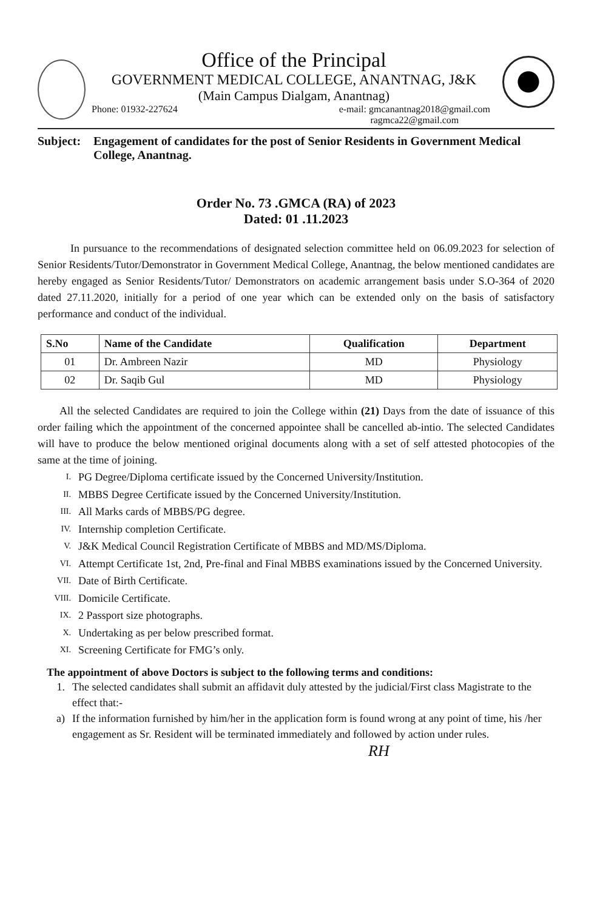Office of the Principal
GOVERNMENT MEDICAL COLLEGE, ANANTNAG, J&K
(Main Campus Dialgam, Anantnag)
Phone: 01932-227624 e-mail: gmcanantnag2018@gmail.com
ragmca22@gmail.com
Subject: Engagement of candidates for the post of Senior Residents in Government Medical College, Anantnag.
Order No. 73 .GMCA (RA) of 2023
Dated: 01 .11.2023
In pursuance to the recommendations of designated selection committee held on 06.09.2023 for selection of Senior Residents/Tutor/Demonstrator in Government Medical College, Anantnag, the below mentioned candidates are hereby engaged as Senior Residents/Tutor/ Demonstrators on academic arrangement basis under S.O-364 of 2020 dated 27.11.2020, initially for a period of one year which can be extended only on the basis of satisfactory performance and conduct of the individual.
| S.No | Name of the Candidate | Qualification | Department |
| --- | --- | --- | --- |
| 01 | Dr. Ambreen Nazir | MD | Physiology |
| 02 | Dr. Saqib Gul | MD | Physiology |
All the selected Candidates are required to join the College within (21) Days from the date of issuance of this order failing which the appointment of the concerned appointee shall be cancelled ab-intio. The selected Candidates will have to produce the below mentioned original documents along with a set of self attested photocopies of the same at the time of joining.
I. PG Degree/Diploma certificate issued by the Concerned University/Institution.
II. MBBS Degree Certificate issued by the Concerned University/Institution.
III. All Marks cards of MBBS/PG degree.
IV. Internship completion Certificate.
V. J&K Medical Council Registration Certificate of MBBS and MD/MS/Diploma.
VI. Attempt Certificate 1st, 2nd, Pre-final and Final MBBS examinations issued by the Concerned University.
VII. Date of Birth Certificate.
VIII. Domicile Certificate.
IX. 2 Passport size photographs.
X. Undertaking as per below prescribed format.
XI. Screening Certificate for FMG’s only.
The appointment of above Doctors is subject to the following terms and conditions:
1. The selected candidates shall submit an affidavit duly attested by the judicial/First class Magistrate to the effect that:-
a) If the information furnished by him/her in the application form is found wrong at any point of time, his /her engagement as Sr. Resident will be terminated immediately and followed by action under rules.
RH